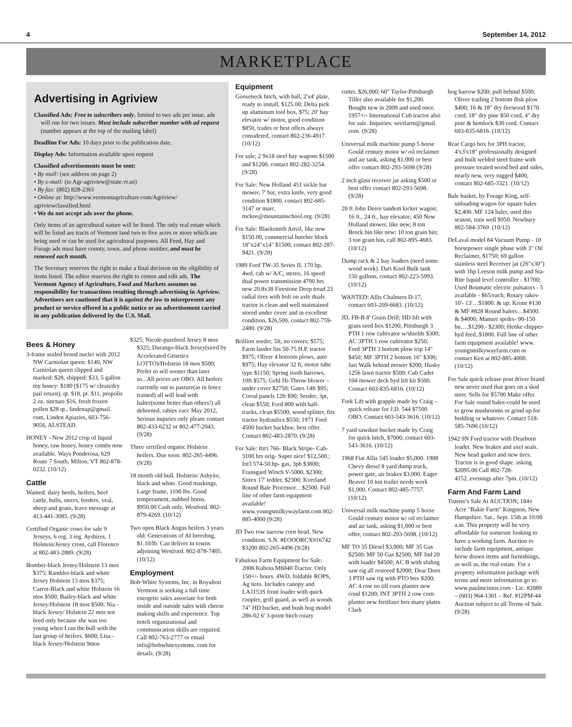4 September 14, 2012
MARKETPLACE
Advertising in Agriview
Classified Ads: Free to subscribers only, limited to two ads per issue, ads will run for two issues. Must include subscriber number with ad request (number appears at the top of the mailing label)
Deadline For Ads: 10 days prior to the publication date.
Display Ads: Information available upon request
Classified advertisements must be sent:
• By mail: (see address on page 2)
• By e-mail: (to Agr-agriview@state.vt.us)
• By fax: (802) 828-2361
• Online at: http://www.vermontagriculture.com/Agriview/ agriviewclassified.html
• We do not accept ads over the phone.
Only items of an agricultural nature will be listed. The only real estate which will be listed are tracts of Vermont land two to five acres or more which are being used or can be used for agricultural purposes. All Feed, Hay and Forage ads must have county, town, and phone number, and must be renewed each month.
The Secretary reserves the right to make a final decision on the eligibility of items listed. The editor reserves the right to censor and edit ads. The Vermont Agency of Agriculture, Food and Markets assumes no responsibility for transactions resulting through advertising in Agriview. Advertisers are cautioned that it is against the law to misrepresent any product or service offered in a public notice or an advertisement carried in any publication delivered by the U.S. Mail.
Bees & Honey
3-frame sealed brood nuclei with 2012 NW Carniolan queen: $140, NW Carniolan queen clipped and marked: $28, shipped: $33, 5 gallon my honey: $180 ($175 w/ clean/dry pail return), qt. $18, pt. $11, propolis 2 oz. tincture $16, fresh frozen pollen $28 qt., lindenap@gmail. com, Linden Apiaries, 603-756-9056, ALSTEAD.
HONEY - New 2012 crop of liquid honey, raw honey, honey combs now available. Ways Ponderosa, 629 Route 7 South, Milton, VT 802-878-0232. (10/12)
Cattle
Wanted: dairy herds, heifers, beef cattle, bulls, steers, feeders, veal, sheep and goats, leave message at 413-441-3085. (9/28)
Certified Organic cows for sale 9 Jerseys, 6 reg. 3 reg. Ayshires, 1 Holstein/Jersey cross, call Florence at 802-483-2889. (9/28)
Bomber-black Jersey/Holstein 13 mos $375; Rambler-black and white Jersey Holstein 13 mos $375; Carrot-Black and white Holstein 16 mos $500; Bailey-black and white Jersey/Holstein 18 mos $500; Nia - black Jersey/ Holstein 22 mos not bred only because she was too young when I ran the bull with the last group of heifers. $600; Lisa - black Jersey/Holstein 9mos
$325; Nicole-purebred Jersey 8 mos $325; Durango-black Jersey(sired by Accelerated Genetics LOTTO)/Holstein 18 mos $500; Prefer to sell sooner than later so...All prices are OBO. All heifers currently out to pasture(as in fence trained) all will lead with halter(some better than others!) all dehorned, rabies vacc May 2012, Serious inquries only please contact 802-433-6232 or 802-477-2043. (9/28)
Three certified organic Holstein heifers. Due soon. 802-265-4496. (9/28)
18 month old bull. Holstein/ Ashyire, black and white. Good markings, Large frame, 1100 lbs. Good temperament, nubbed horns. $950.00 Cash only, Westford. 802-879-4269. (10/12)
Two open Black Angus heifers 3 years old. Generations of AI breeding, $1.10/lb. Can deliver in towns adjoining Westford. 802-878-7405. (10/12)
Employment
Bob-White Systems, Inc. in Royalton Vermont is seeking a full time energetic sales associate for both inside and outside sales with cheese making skills and experience. Top notch organizational and communication skills are required. Call 802-763-2777 or email info@bobwhitesystems. com for details. (9/28)
Equipment
Gooseneck hitch, with ball, 2'x4' plate, ready to install, $125.00; Delta pick up aluminum tool box, $75; 20' hay elevator w/ motor, good condition $850, trades or best offers always considered, contact 802-236-4917. (10/12)
For sale; 2 9x18 steel hay wagons $1500 and $1200, contact 802-282-3254. (9/28)
For Sale: New Holland 451 sickle bar mower, 7' bar, extra knife, very good condition $1800, contact 802-685-3147 or marc. mckee@mountainschool.org. (9/28)
For Sale: Blacksmith Anvil, like new $150.00, commercial butcher block 18"x24"x14" $1500, contact 802-287-9421. (9/28)
1989 Ford TW-35 Series II, 170 hp, 4wd, cab w/ A/C, stereo, 16 speed dual power transmission 4700 hrs new 20.8x38 Firestone Deep tread 23 radial tires with bolt on axle duals tractor is clean and well maintained stored under cover and in excellent condition, $26,500, contact 802-759-2480. (9/28)
Brillion seeder, 5ft, no covers; $575; Farm laoder fits 50-75 H.P. tractor $975; Oliver 4 botoom plows, auto $975; Hay elevator 32 ft, motor tube type $1150; Spring tooth harrows, 10ft $575; Gehl Hi-Throw blower – under cover $2750; Gates 14ft $95; Corral panels 12ft $90; Seeder, 3pt, clean $550; Ford 800 with half-tracks, clean $5500; wood splitter, fits tractor hydraulics $550; 1971 Ford 4500 bucket backhoe, best offer. Contact 802-483-2870. (9/28)
For Sale: Itn't 766- Black Stripe- Cab- 3100 hrs orig- Super nice! $12,500.; Int'l 574-50 hp- gas, 3ph $3800; Fransgard Winch V-5000, $2300; Sitrex 17' tedder, $2300; Kverland Round Bale Processor…$2500. Full line of other farm equipment available! www.youngsmilkywayfarm.com 802-885-4000 (9/28)
JD Two row narrow corn head. New condition. S.N. #EOOORCX916742 $3200 802-265-4496 (9/28)
Fabulous Farm Equipment for Sale: 2006 Kubota M6040 Tractor. Only 150+/- hours. 4WD, foldable ROPS, Ag tires. Includes canopy and LA1153S front loader with quick coupler, grill guard, as well as woods 74" HD bucket, and bush hog model 286-02 6' 3-point hitch rotary
cutter. $26,000; 60" Taylor-Pittsburgh Tiller also available for $1,200. Bought new in 2009 and used once. 1957+/- International Cub tractor also for sale. Inquiries: sovtfarm@gmail. com. (9/28)
Universal milk machine pump 5 horse Gould century motor w/ oil reclaimer and air tank, asking $1,000 or best offer contact 802-293-5698 (9/28)
2 inch glass receiver jar asking $500 or best offer contact 802-293-5698. (9/28)
20 ft John Deere tandem kicker wagon; 16 ft., 24 ft., hay elevator; 450 New Holland mower, like new; 8 ton Brock bin like new; 10 ton grain bin; 3 ton grain bin, call 802-895-4683. (10/12)
Dump rack & 2 hay loaders (need some wood work). Dari Kool Bulk tank 150 gallons, contact 802-223-5993. (10/12)
WANTED: Allis Chalmers D-17, contact 603-209-6683. (10/12)
JD, FB-B 8' Grain Drill; HD lift with grass seed box $1200; Pittsburgh 3 PTH 1 row cultivator w/shields $300; AC 3PTH 1 row cultivator $250; Ford 3PTH 3 bottom plow trip 14" $450; MF 3PTH 2 bottom 16" $300; Jari Walk behind mower $200; Husky 1256 lawn tractor $500: Cub Cadet 104 mower deck hyd lift kit $500. Contact 603-835-6816. (10/12)
Fork Lift with grapple made by Craig – quick release for J.D. 544 $7500 OBO, Contact 603-543-3616. (10/12)
7 yard sawdust bucket made by Craig for quick hitch, $7000, contact 603-543-3616. (10/12)
1968 Fiat Allis 545 loader $5,000. 1988 Chevy diesel 8 yard dump truck, power gate, air brakes $3,000. Eager Beaver 10 ton trailer needs work $1,000. Contact 802-485-7757. (10/12)
Universal milk machine pump 5 horse Gould century motor w/ oil reclaimer and air tank, asking $1,000 or best offer, contact 802-293-5698. (10/12)
MF TO 35 Diesel $3,000; MF 35 Gas $2500; MF 50 Gas $2500; MF Ind 20 with loader $4500; AC B with sliding saw rig all restored $2000; Dear Dorn 3 PTH saw rig with PTO box $200; AC 4 row no till corn planter new cond $1200; INT 3PTH 2 row corn planter new fertilizer box many plates Clark
bog harrow $200; pull behind $500; Oliver trailing 2 bottom disk plow $400; 16 & 18" dry firewood $170 cord; 18" dry pine $50 cord, 4" dry pine & hemlock $30 cord. Contact 603-835-6816. (10/12)
Rear Cargo box for 3PH tractor, 4'x3'x18" professionally designed and built welded steel frame with pressure treated wood bed and sides, nearly new, very rugged $400, contact 802-685-3321. (10/12)
Bale basket, by Forage King, self-unloading wagon for square bales $2,400. MF 124 baler, used this season, runs well $950. Newbury 802-584-3769. (10/12)
DeLaval model 84 Vacuum Pump - 10 horsepower single phase with 3" Oil Reclaimer, $1750; 69 gallon stainless steel Receiver jar (26"x30") with 1hp Leeson milk pump and Sta-Rite liquid level controller - $1700; Used Boumatic electric pulsators - 5 available - $65/each; Rotary rakes- 10'- 13'…$1800. & up; Krone #130 & MF #828 Round balers…$4500. & $4000; Manure sprdrs- 90-150 bu….$1200.- $2300; Henke chipper- hyd feed..$1800. Full line of other farm equipment available! www. youngsmilkywayfarm.com or contact Ken at 802-885-4000. (10/12)
For Sale quick release post driver brand new never used that goes on a skid steer. Sells for $5700 Make offer. For Sale round bales-could be used to grow mushrooms or grind up for bedding or whatever. Contact 518-585-7696 (10/12)
1942 9N Ford tractor with Dearborn loader. New brakes and axel seals. New head gasket and new tires. Tractor is in good shape. asking $2095.00 Call 802-728-4152..evenings after 7pm. (10/12)
Farm And Farm Land
Trustee's Sale At AUCTION; 184± Acre "Bakie Farm" Kingston, New Hampshire. Sat., Sept. 15th at 10:00 a.m. This property will be very affordable for someone looking to have a working farm. Auction to include farm equipment, antique horse drawn items and furnishings, as well as, the real estate. For a property information package with terms and more information go to: www.paulmcinnis.com - Lic. #2089 – (603) 964-1301 – Ref. #12PM-44 Auction subject to all Terms of Sale. (9/28)